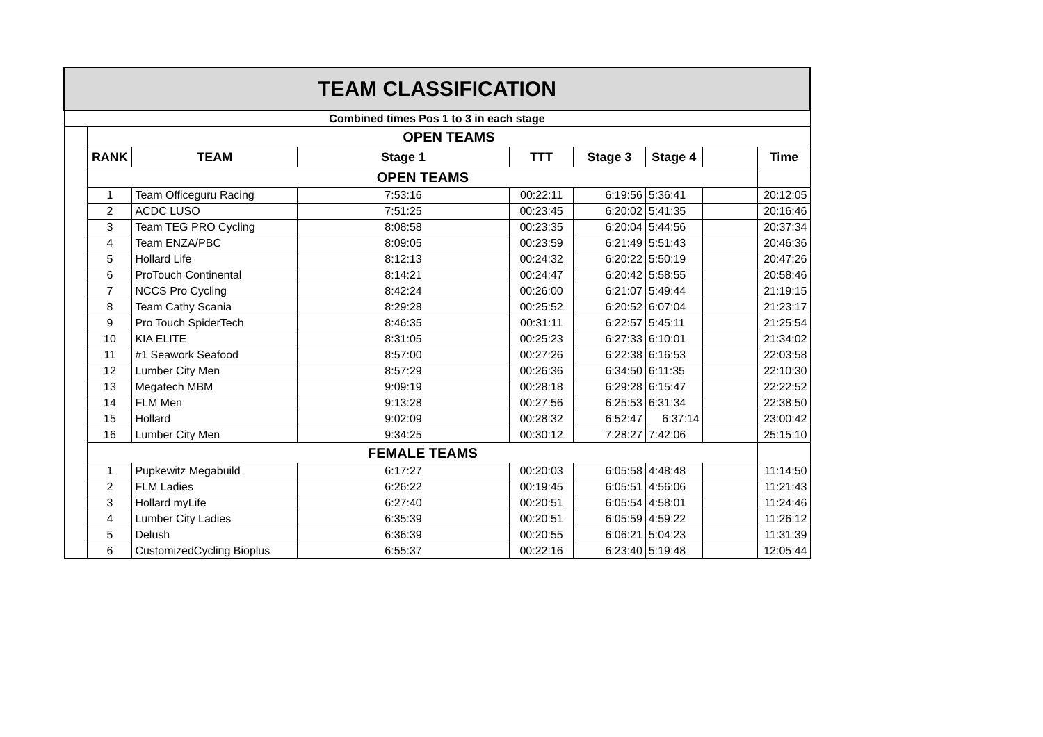| TEAM CLASSIFICATION | | | | | | | | |
| Combined times Pos 1 to 3 in each stage | | | | | | | | |
| | OPEN TEAMS | | | | | | | |
| | RANK | TEAM | Stage 1 | TTT | Stage 3 | Stage 4 | | Time |
| | OPEN TEAMS | | | | | | | |
| | 1 | Team Officeguru Racing | 7:53:16 | 00:22:11 | 6:19:56 | 5:36:41 | | 20:12:05 |
| | 2 | ACDC LUSO | 7:51:25 | 00:23:45 | 6:20:02 | 5:41:35 | | 20:16:46 |
| | 3 | Team TEG PRO Cycling | 8:08:58 | 00:23:35 | 6:20:04 | 5:44:56 | | 20:37:34 |
| | 4 | Team ENZA/PBC | 8:09:05 | 00:23:59 | 6:21:49 | 5:51:43 | | 20:46:36 |
| | 5 | Hollard Life | 8:12:13 | 00:24:32 | 6:20:22 | 5:50:19 | | 20:47:26 |
| | 6 | ProTouch Continental | 8:14:21 | 00:24:47 | 6:20:42 | 5:58:55 | | 20:58:46 |
| | 7 | NCCS Pro Cycling | 8:42:24 | 00:26:00 | 6:21:07 | 5:49:44 | | 21:19:15 |
| | 8 | Team Cathy Scania | 8:29:28 | 00:25:52 | 6:20:52 | 6:07:04 | | 21:23:17 |
| | 9 | Pro Touch SpiderTech | 8:46:35 | 00:31:11 | 6:22:57 | 5:45:11 | | 21:25:54 |
| | 10 | KIA ELITE | 8:31:05 | 00:25:23 | 6:27:33 | 6:10:01 | | 21:34:02 |
| | 11 | #1 Seawork Seafood | 8:57:00 | 00:27:26 | 6:22:38 | 6:16:53 | | 22:03:58 |
| | 12 | Lumber City Men | 8:57:29 | 00:26:36 | 6:34:50 | 6:11:35 | | 22:10:30 |
| | 13 | Megatech MBM | 9:09:19 | 00:28:18 | 6:29:28 | 6:15:47 | | 22:22:52 |
| | 14 | FLM Men | 9:13:28 | 00:27:56 | 6:25:53 | 6:31:34 | | 22:38:50 |
| | 15 | Hollard | 9:02:09 | 00:28:32 | 6:52:47 | 6:37:14 | | 23:00:42 |
| | 16 | Lumber City Men | 9:34:25 | 00:30:12 | 7:28:27 | 7:42:06 | | 25:15:10 |
| | FEMALE TEAMS | | | | | | | |
| | 1 | Pupkewitz Megabuild | 6:17:27 | 00:20:03 | 6:05:58 | 4:48:48 | | 11:14:50 |
| | 2 | FLM Ladies | 6:26:22 | 00:19:45 | 6:05:51 | 4:56:06 | | 11:21:43 |
| | 3 | Hollard myLife | 6:27:40 | 00:20:51 | 6:05:54 | 4:58:01 | | 11:24:46 |
| | 4 | Lumber City Ladies | 6:35:39 | 00:20:51 | 6:05:59 | 4:59:22 | | 11:26:12 |
| | 5 | Delush | 6:36:39 | 00:20:55 | 6:06:21 | 5:04:23 | | 11:31:39 |
| | 6 | CustomizedCycling Bioplus | 6:55:37 | 00:22:16 | 6:23:40 | 5:19:48 | | 12:05:44 |